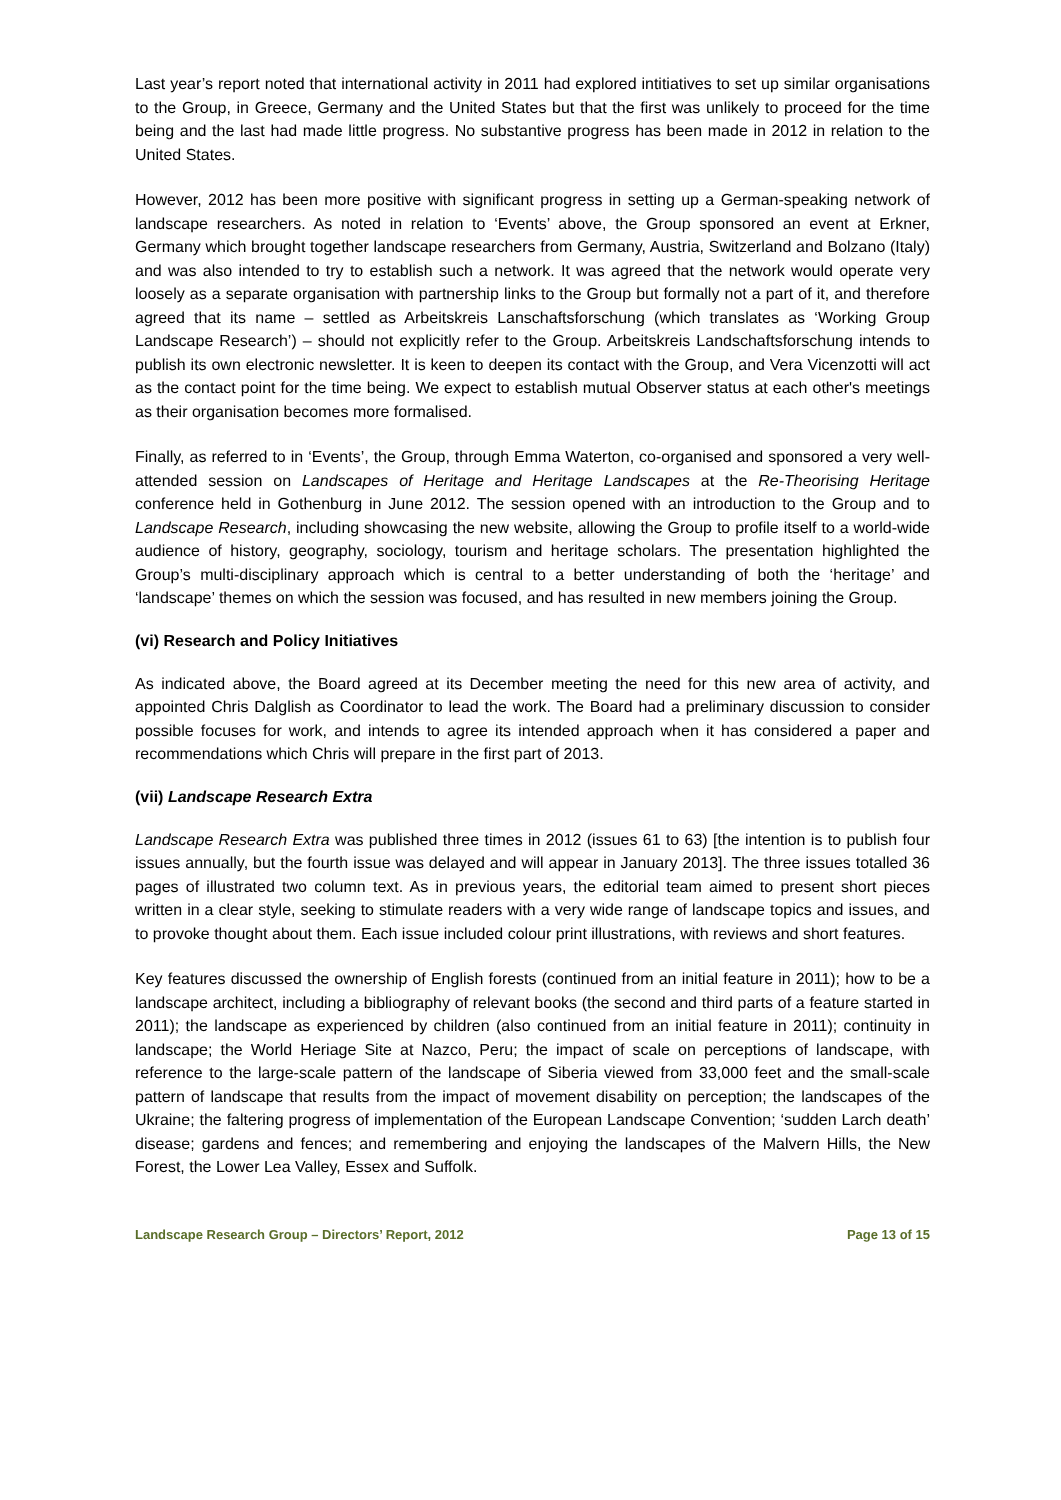Last year’s report noted that international activity in 2011 had explored intitiatives to set up similar organisations to the Group, in Greece, Germany and the United States but that the first was unlikely to proceed for the time being and the last had made little progress. No substantive progress has been made in 2012 in relation to the United States.
However, 2012 has been more positive with significant progress in setting up a German-speaking network of landscape researchers. As noted in relation to ‘Events’ above, the Group sponsored an event at Erkner, Germany which brought together landscape researchers from Germany, Austria, Switzerland and Bolzano (Italy) and was also intended to try to establish such a network. It was agreed that the network would operate very loosely as a separate organisation with partnership links to the Group but formally not a part of it, and therefore agreed that its name – settled as Arbeitskreis Lanschaftsforschung (which translates as ‘Working Group Landscape Research’) – should not explicitly refer to the Group. Arbeitskreis Landschaftsforschung intends to publish its own electronic newsletter. It is keen to deepen its contact with the Group, and Vera Vicenzotti will act as the contact point for the time being. We expect to establish mutual Observer status at each other's meetings as their organisation becomes more formalised.
Finally, as referred to in ‘Events’, the Group, through Emma Waterton, co-organised and sponsored a very well-attended session on Landscapes of Heritage and Heritage Landscapes at the Re-Theorising Heritage conference held in Gothenburg in June 2012. The session opened with an introduction to the Group and to Landscape Research, including showcasing the new website, allowing the Group to profile itself to a world-wide audience of history, geography, sociology, tourism and heritage scholars. The presentation highlighted the Group’s multi-disciplinary approach which is central to a better understanding of both the ‘heritage’ and ‘landscape’ themes on which the session was focused, and has resulted in new members joining the Group.
(vi) Research and Policy Initiatives
As indicated above, the Board agreed at its December meeting the need for this new area of activity, and appointed Chris Dalglish as Coordinator to lead the work. The Board had a preliminary discussion to consider possible focuses for work, and intends to agree its intended approach when it has considered a paper and recommendations which Chris will prepare in the first part of 2013.
(vii) Landscape Research Extra
Landscape Research Extra was published three times in 2012 (issues 61 to 63) [the intention is to publish four issues annually, but the fourth issue was delayed and will appear in January 2013]. The three issues totalled 36 pages of illustrated two column text. As in previous years, the editorial team aimed to present short pieces written in a clear style, seeking to stimulate readers with a very wide range of landscape topics and issues, and to provoke thought about them. Each issue included colour print illustrations, with reviews and short features.
Key features discussed the ownership of English forests (continued from an initial feature in 2011); how to be a landscape architect, including a bibliography of relevant books (the second and third parts of a feature started in 2011); the landscape as experienced by children (also continued from an initial feature in 2011); continuity in landscape; the World Heriage Site at Nazco, Peru; the impact of scale on perceptions of landscape, with reference to the large-scale pattern of the landscape of Siberia viewed from 33,000 feet and the small-scale pattern of landscape that results from the impact of movement disability on perception; the landscapes of the Ukraine; the faltering progress of implementation of the European Landscape Convention; ‘sudden Larch death’ disease; gardens and fences; and remembering and enjoying the landscapes of the Malvern Hills, the New Forest, the Lower Lea Valley, Essex and Suffolk.
Landscape Research Group – Directors’ Report, 2012 Page 13 of 15